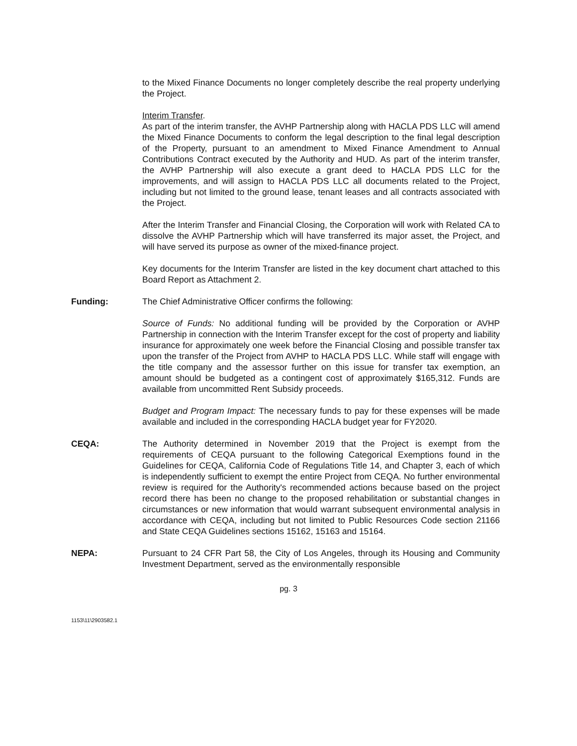to the Mixed Finance Documents no longer completely describe the real property underlying the Project.
Interim Transfer.
As part of the interim transfer, the AVHP Partnership along with HACLA PDS LLC will amend the Mixed Finance Documents to conform the legal description to the final legal description of the Property, pursuant to an amendment to Mixed Finance Amendment to Annual Contributions Contract executed by the Authority and HUD. As part of the interim transfer, the AVHP Partnership will also execute a grant deed to HACLA PDS LLC for the improvements, and will assign to HACLA PDS LLC all documents related to the Project, including but not limited to the ground lease, tenant leases and all contracts associated with the Project.
After the Interim Transfer and Financial Closing, the Corporation will work with Related CA to dissolve the AVHP Partnership which will have transferred its major asset, the Project, and will have served its purpose as owner of the mixed-finance project.
Key documents for the Interim Transfer are listed in the key document chart attached to this Board Report as Attachment 2.
Funding: The Chief Administrative Officer confirms the following:
Source of Funds: No additional funding will be provided by the Corporation or AVHP Partnership in connection with the Interim Transfer except for the cost of property and liability insurance for approximately one week before the Financial Closing and possible transfer tax upon the transfer of the Project from AVHP to HACLA PDS LLC. While staff will engage with the title company and the assessor further on this issue for transfer tax exemption, an amount should be budgeted as a contingent cost of approximately $165,312. Funds are available from uncommitted Rent Subsidy proceeds.
Budget and Program Impact: The necessary funds to pay for these expenses will be made available and included in the corresponding HACLA budget year for FY2020.
CEQA: The Authority determined in November 2019 that the Project is exempt from the requirements of CEQA pursuant to the following Categorical Exemptions found in the Guidelines for CEQA, California Code of Regulations Title 14, and Chapter 3, each of which is independently sufficient to exempt the entire Project from CEQA. No further environmental review is required for the Authority's recommended actions because based on the project record there has been no change to the proposed rehabilitation or substantial changes in circumstances or new information that would warrant subsequent environmental analysis in accordance with CEQA, including but not limited to Public Resources Code section 21166 and State CEQA Guidelines sections 15162, 15163 and 15164.
NEPA: Pursuant to 24 CFR Part 58, the City of Los Angeles, through its Housing and Community Investment Department, served as the environmentally responsible
pg. 3
1153\11\2903582.1